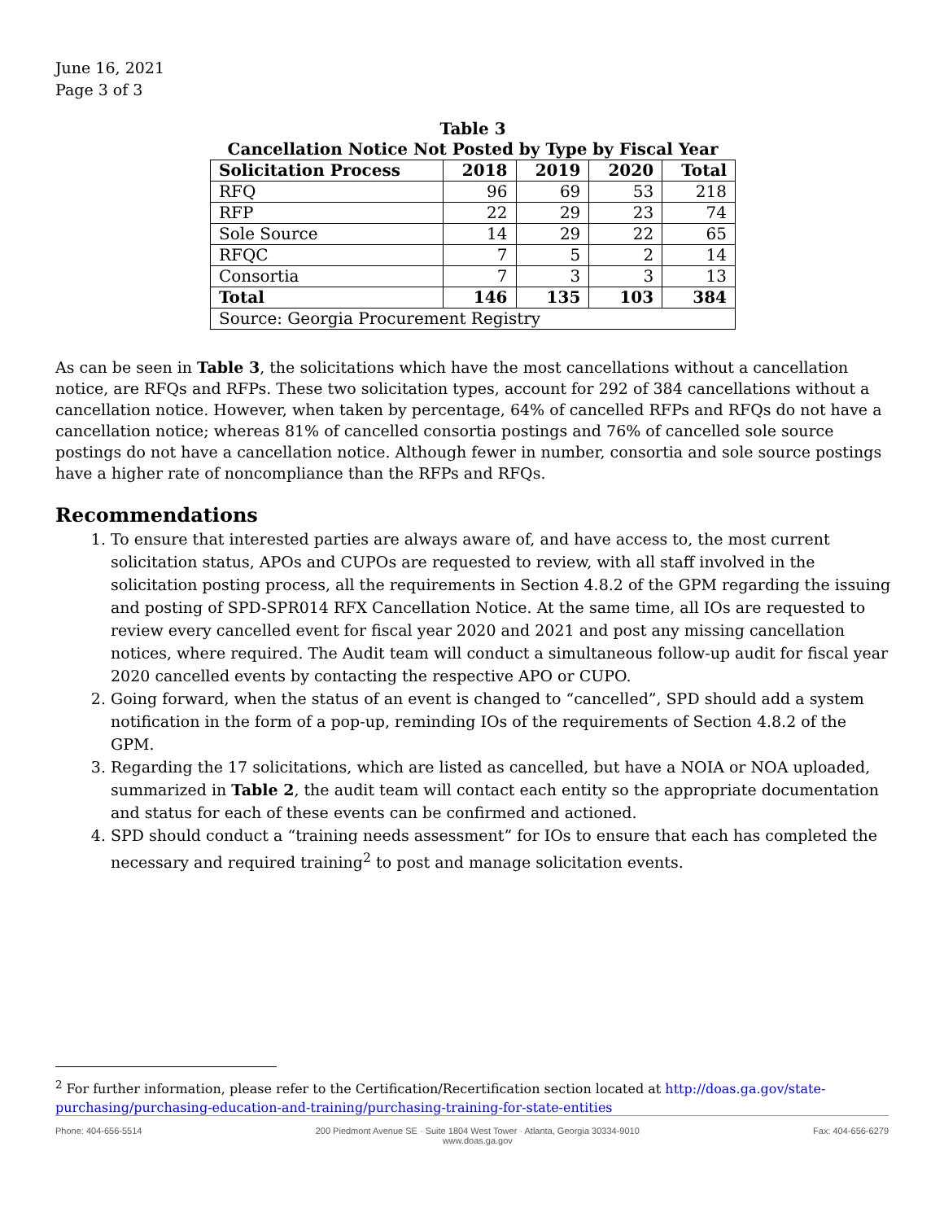June 16, 2021
Page 3 of 3
Table 3
Cancellation Notice Not Posted by Type by Fiscal Year
| Solicitation Process | 2018 | 2019 | 2020 | Total |
| --- | --- | --- | --- | --- |
| RFQ | 96 | 69 | 53 | 218 |
| RFP | 22 | 29 | 23 | 74 |
| Sole Source | 14 | 29 | 22 | 65 |
| RFQC | 7 | 5 | 2 | 14 |
| Consortia | 7 | 3 | 3 | 13 |
| Total | 146 | 135 | 103 | 384 |
| Source: Georgia Procurement Registry | | | | |
As can be seen in Table 3, the solicitations which have the most cancellations without a cancellation notice, are RFQs and RFPs. These two solicitation types, account for 292 of 384 cancellations without a cancellation notice. However, when taken by percentage, 64% of cancelled RFPs and RFQs do not have a cancellation notice; whereas 81% of cancelled consortia postings and 76% of cancelled sole source postings do not have a cancellation notice. Although fewer in number, consortia and sole source postings have a higher rate of noncompliance than the RFPs and RFQs.
Recommendations
1. To ensure that interested parties are always aware of, and have access to, the most current solicitation status, APOs and CUPOs are requested to review, with all staff involved in the solicitation posting process, all the requirements in Section 4.8.2 of the GPM regarding the issuing and posting of SPD-SPR014 RFX Cancellation Notice. At the same time, all IOs are requested to review every cancelled event for fiscal year 2020 and 2021 and post any missing cancellation notices, where required. The Audit team will conduct a simultaneous follow-up audit for fiscal year 2020 cancelled events by contacting the respective APO or CUPO.
2. Going forward, when the status of an event is changed to “cancelled”, SPD should add a system notification in the form of a pop-up, reminding IOs of the requirements of Section 4.8.2 of the GPM.
3. Regarding the 17 solicitations, which are listed as cancelled, but have a NOIA or NOA uploaded, summarized in Table 2, the audit team will contact each entity so the appropriate documentation and status for each of these events can be confirmed and actioned.
4. SPD should conduct a “training needs assessment” for IOs to ensure that each has completed the necessary and required training<sup>2</sup> to post and manage solicitation events.
<sup>2</sup> For further information, please refer to the Certification/Recertification section located at http://doas.ga.gov/state-purchasing/purchasing-education-and-training/purchasing-training-for-state-entities
Phone: 404-656-5514 200 Piedmont Avenue SE · Suite 1804 West Tower · Atlanta, Georgia 30334-9010
www.doas.ga.gov Fax: 404-656-6279